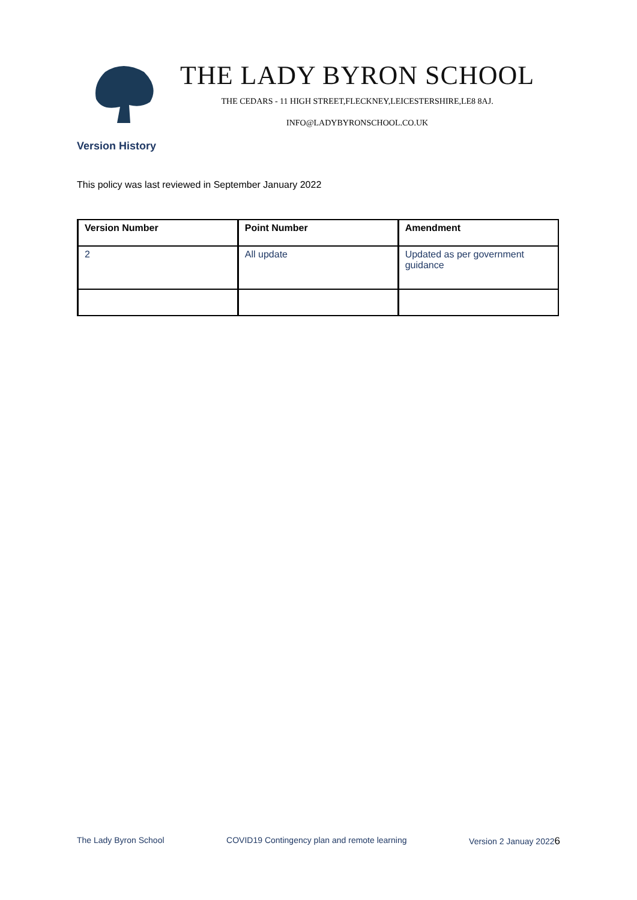THE LADY BYRON SCHOOL
THE CEDARS - 11 HIGH STREET,FLECKNEY,LEICESTERSHIRE,LE8 8AJ.
INFO@LADYBYRONSCHOOL.CO.UK
Version History
This policy was last reviewed in September January 2022
| Version Number | Point Number | Amendment |
| --- | --- | --- |
| 2 | All update | Updated as per government guidance |
The Lady Byron School COVID19 Contingency plan and remote learning Version 2 Januay 20226